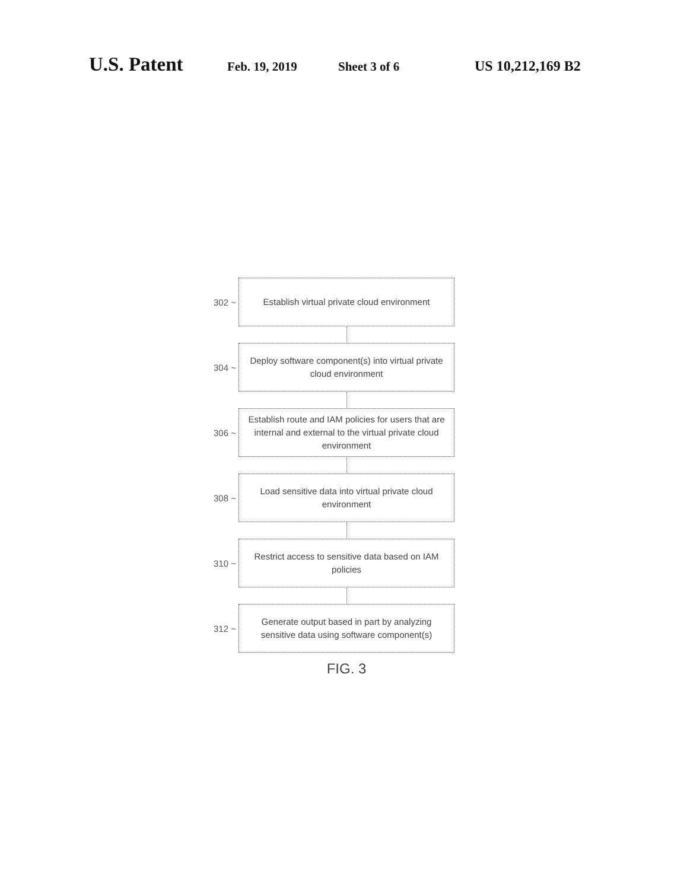U.S. Patent Feb. 19, 2019 Sheet 3 of 6 US 10,212,169 B2
302 ~
Establish virtual private cloud environment
304 ~
Deploy software component(s) into virtual private cloud environment
306 ~
Establish route and IAM policies for users that are internal and external to the virtual private cloud environment
308 ~
Load sensitive data into virtual private cloud environment
310 ~
Restrict access to sensitive data based on IAM policies
312 ~
Generate output based in part by analyzing sensitive data using software component(s)
FIG. 3